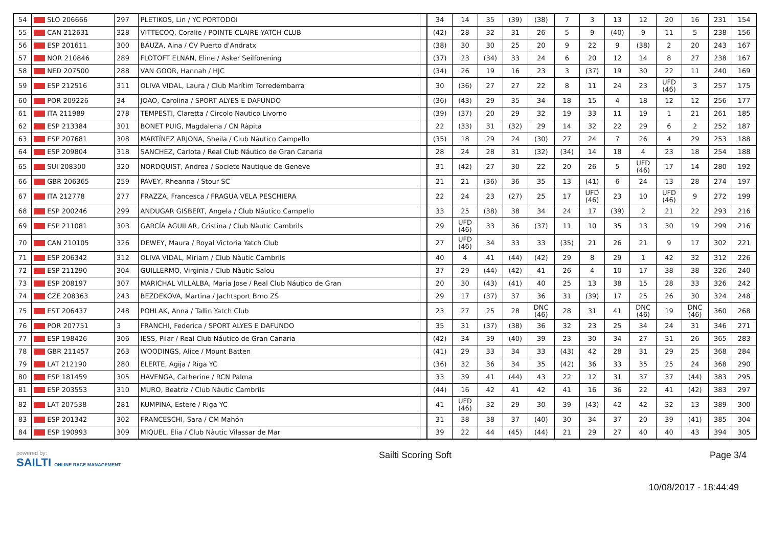| 54 | SLO 206666 | 297 | PLETIKOS, Lin / YC PORTODOI | | 34 | 14 | 35 | (39) | (38) | 7 | 3 | 13 | 12 | 20 | 16 | 231 | 154 |
| 55 | CAN 212631 | 328 | VITTECOQ, Coralie / POINTE CLAIRE YATCH CLUB | | (42) | 28 | 32 | 31 | 26 | 5 | 9 | (40) | 9 | 11 | 5 | 238 | 156 |
| 56 | ESP 201611 | 300 | BAUZA, Aina / CV Puerto d'Andratx | | (38) | 30 | 30 | 25 | 20 | 9 | 22 | 9 | (38) | 2 | 20 | 243 | 167 |
| 57 | NOR 210846 | 289 | FLOTOFT ELNAN, Eline / Asker Seilforening | | (37) | 23 | (34) | 33 | 24 | 6 | 20 | 12 | 14 | 8 | 27 | 238 | 167 |
| 58 | NED 207500 | 288 | VAN GOOR, Hannah / HJC | | (34) | 26 | 19 | 16 | 23 | 3 | (37) | 19 | 30 | 22 | 11 | 240 | 169 |
| 59 | ESP 212516 | 311 | OLIVA VIDAL, Laura / Club Marítim Torredembarra | | 30 | (36) | 27 | 27 | 22 | 8 | 11 | 24 | 23 | UFD (46) | 3 | 257 | 175 |
| 60 | POR 209226 | 34 | JOAO, Carolina / SPORT ALYES E DAFUNDO | | (36) | (43) | 29 | 35 | 34 | 18 | 15 | 4 | 18 | 12 | 12 | 256 | 177 |
| 61 | ITA 211989 | 278 | TEMPESTI, Claretta / Circolo Nautico Livorno | | (39) | (37) | 20 | 29 | 32 | 19 | 33 | 11 | 19 | 1 | 21 | 261 | 185 |
| 62 | ESP 213384 | 301 | BONET PUIG, Magdalena / CN Ràpita | | 22 | (33) | 31 | (32) | 29 | 14 | 32 | 22 | 29 | 6 | 2 | 252 | 187 |
| 63 | ESP 207681 | 308 | MARTÍNEZ ARJONA, Sheila / Club Náutico Campello | | (35) | 18 | 29 | 24 | (30) | 27 | 24 | 7 | 26 | 4 | 29 | 253 | 188 |
| 64 | ESP 209804 | 318 | SANCHEZ, Carlota / Real Club Náutico de Gran Canaria | | 28 | 24 | 28 | 31 | (32) | (34) | 14 | 18 | 4 | 23 | 18 | 254 | 188 |
| 65 | SUI 208300 | 320 | NORDQUIST, Andrea / Societe Nautique de Geneve | | 31 | (42) | 27 | 30 | 22 | 20 | 26 | 5 | UFD (46) | 17 | 14 | 280 | 192 |
| 66 | GBR 206365 | 259 | PAVEY, Rheanna / Stour SC | | 21 | 21 | (36) | 36 | 35 | 13 | (41) | 6 | 24 | 13 | 28 | 274 | 197 |
| 67 | ITA 212778 | 277 | FRAZZA, Francesca / FRAGUA VELA PESCHIERA | | 22 | 24 | 23 | (27) | 25 | 17 | UFD (46) | 23 | 10 | UFD (46) | 9 | 272 | 199 |
| 68 | ESP 200246 | 299 | ANDUGAR GISBERT, Angela / Club Náutico Campello | | 33 | 25 | (38) | 38 | 34 | 24 | 17 | (39) | 2 | 21 | 22 | 293 | 216 |
| 69 | ESP 211081 | 303 | GARCÍA AGUILAR, Cristina / Club Nàutic Cambrils | | 29 | UFD (46) | 33 | 36 | (37) | 11 | 10 | 35 | 13 | 30 | 19 | 299 | 216 |
| 70 | CAN 210105 | 326 | DEWEY, Maura / Royal Victoria Yatch Club | | 27 | UFD (46) | 34 | 33 | 33 | (35) | 21 | 26 | 21 | 9 | 17 | 302 | 221 |
| 71 | ESP 206342 | 312 | OLIVA VIDAL, Miriam / Club Nàutic Cambrils | | 40 | 4 | 41 | (44) | (42) | 29 | 8 | 29 | 1 | 42 | 32 | 312 | 226 |
| 72 | ESP 211290 | 304 | GUILLERMO, Virginia / Club Nàutic Salou | | 37 | 29 | (44) | (42) | 41 | 26 | 4 | 10 | 17 | 38 | 38 | 326 | 240 |
| 73 | ESP 208197 | 307 | MARICHAL VILLALBA, Maria Jose / Real Club Náutico de Gran | | 20 | 30 | (43) | (41) | 40 | 25 | 13 | 38 | 15 | 28 | 33 | 326 | 242 |
| 74 | CZE 208363 | 243 | BEZDEKOVA, Martina / Jachtsport Brno ZS | | 29 | 17 | (37) | 37 | 36 | 31 | (39) | 17 | 25 | 26 | 30 | 324 | 248 |
| 75 | EST 206437 | 248 | POHLAK, Anna / Tallin Yatch Club | | 23 | 27 | 25 | 28 | DNC (46) | 28 | 31 | 41 | DNC (46) | 19 | DNC (46) | 360 | 268 |
| 76 | POR 207751 | 3 | FRANCHI, Federica / SPORT ALYES E DAFUNDO | | 35 | 31 | (37) | (38) | 36 | 32 | 23 | 25 | 34 | 24 | 31 | 346 | 271 |
| 77 | ESP 198426 | 306 | IESS, Pilar / Real Club Náutico de Gran Canaria | | (42) | 34 | 39 | (40) | 39 | 23 | 30 | 34 | 27 | 31 | 26 | 365 | 283 |
| 78 | GBR 211457 | 263 | WOODINGS, Alice / Mount Batten | | (41) | 29 | 33 | 34 | 33 | (43) | 42 | 28 | 31 | 29 | 25 | 368 | 284 |
| 79 | LAT 212190 | 280 | ELERTE, Agija / Riga YC | | (36) | 32 | 36 | 34 | 35 | (42) | 36 | 33 | 35 | 25 | 24 | 368 | 290 |
| 80 | ESP 181459 | 305 | HAVENGA, Catherine / RCN Palma | | 33 | 39 | 41 | (44) | 43 | 22 | 12 | 31 | 37 | 37 | (44) | 383 | 295 |
| 81 | ESP 203553 | 310 | MURO, Beatriz / Club Nàutic Cambrils | | (44) | 16 | 42 | 41 | 42 | 41 | 16 | 36 | 22 | 41 | (42) | 383 | 297 |
| 82 | LAT 207538 | 281 | KUMPINA, Estere / Riga YC | | 41 | UFD (46) | 32 | 29 | 30 | 39 | (43) | 42 | 42 | 32 | 13 | 389 | 300 |
| 83 | ESP 201342 | 302 | FRANCESCHI, Sara / CM Mahón | | 31 | 38 | 38 | 37 | (40) | 30 | 34 | 37 | 20 | 39 | (41) | 385 | 304 |
| 84 | ESP 190993 | 309 | MIQUEL, Elia / Club Nàutic Vilassar de Mar | | 39 | 22 | 44 | (45) | (44) | 21 | 29 | 27 | 40 | 40 | 43 | 394 | 305 |
powered by:
SAILTI ONLINE RACE MANAGEMENT
Sailti Scoring Soft Page 3/4
10/08/2017 - 18:44:49